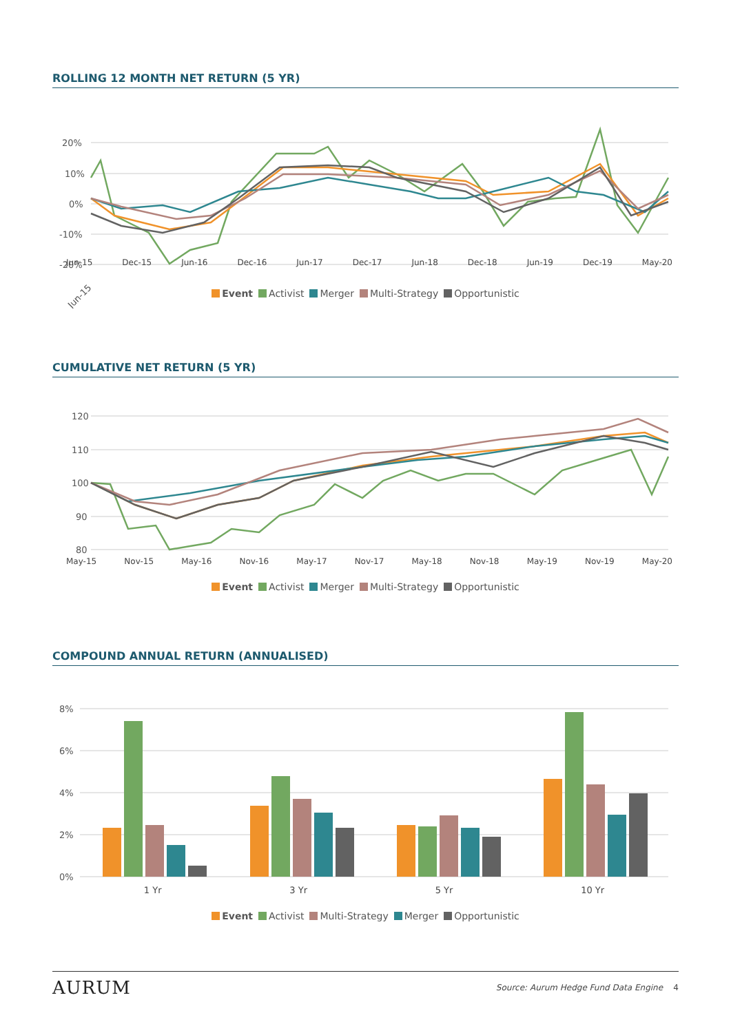ROLLING 12 MONTH NET RETURN (5 YR)
20%
10%
0%
-10%
-20%
Jun-15
Event Activist Merger Multi-Strategy Opportunistic
Jun-15 Dec-15 Jun-16 Dec-16 Jun-17 Dec-17 Jun-18 Dec-18 Jun-19 Dec-19 May-20
CUMULATIVE NET RETURN (5 YR)
120
110
100
90
80
May-15 Nov-15 May-16 Nov-16 May-17 Nov-17 May-18 Nov-18 May-19 Nov-19 May-20
Event Activist Merger Multi-Strategy Opportunistic
COMPOUND ANNUAL RETURN (ANNUALISED)
8%
6%
4%
2%
0%
1 Yr 3 Yr 5 Yr 10 Yr
Event Activist Multi-Strategy Merger Opportunistic
AURUM Source: Aurum Hedge Fund Data Engine 4